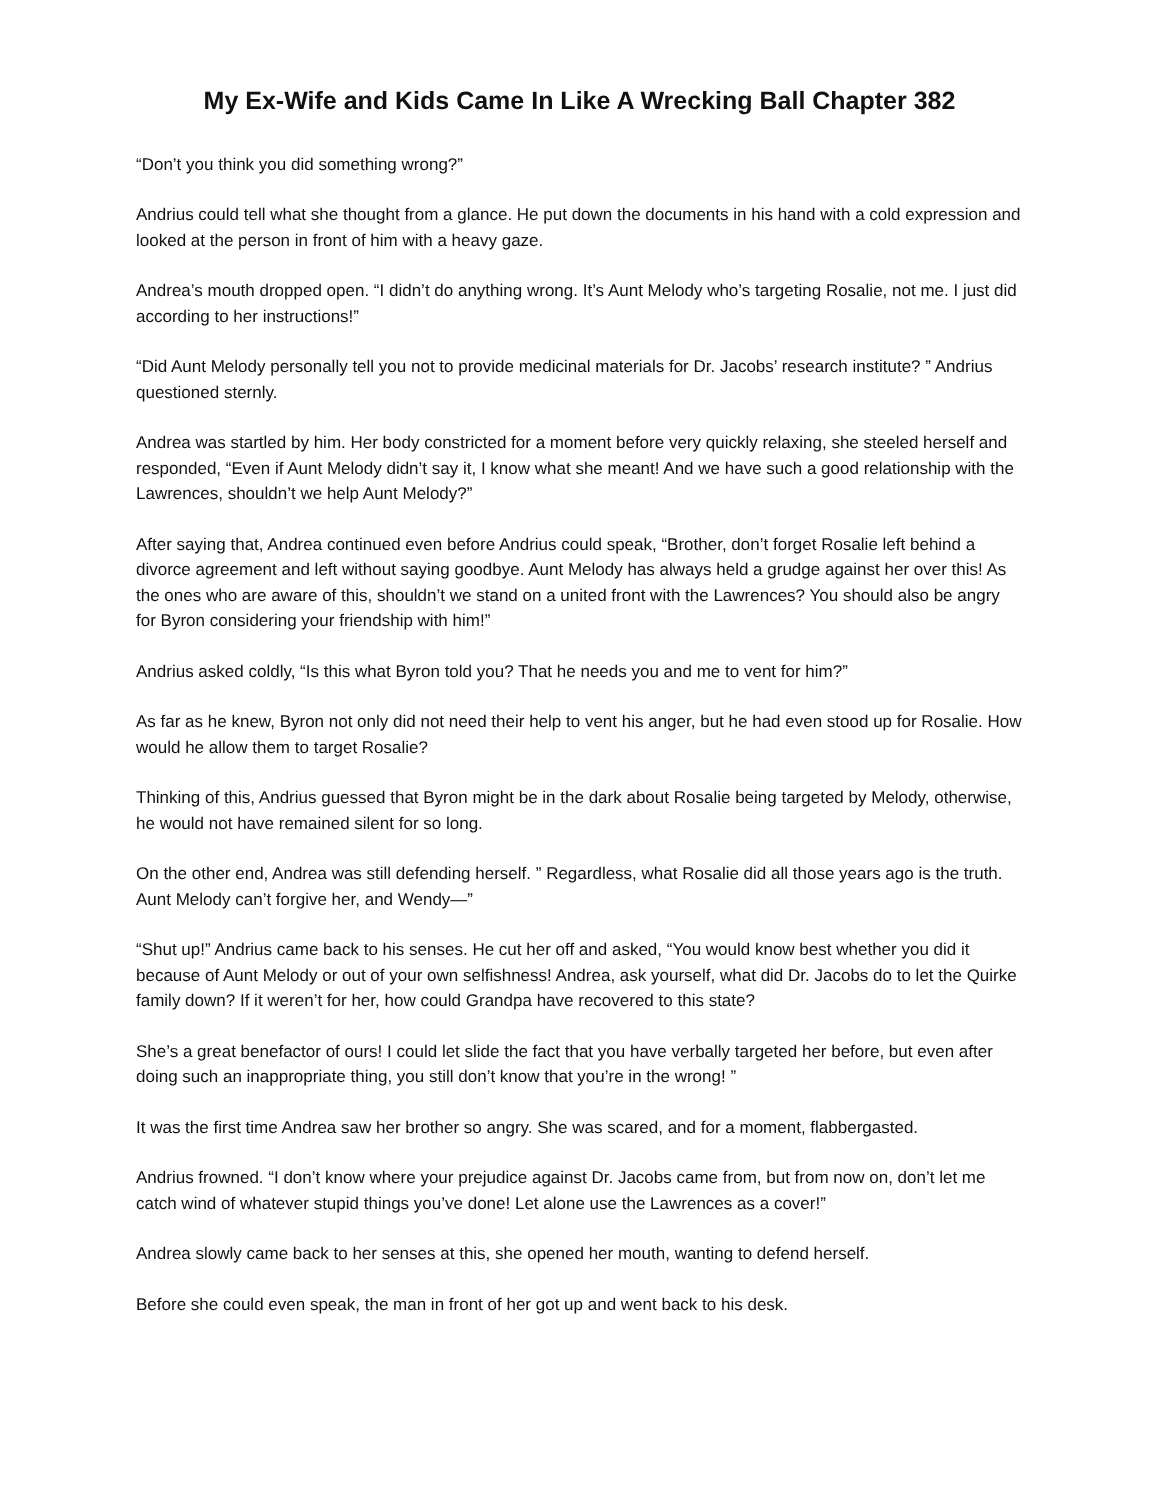My Ex-Wife and Kids Came In Like A Wrecking Ball Chapter 382
“Don’t you think you did something wrong?”
Andrius could tell what she thought from a glance. He put down the documents in his hand with a cold expression and looked at the person in front of him with a heavy gaze.
Andrea’s mouth dropped open. “I didn’t do anything wrong. It’s Aunt Melody who’s targeting Rosalie, not me. I just did according to her instructions!”
“Did Aunt Melody personally tell you not to provide medicinal materials for Dr. Jacobs’ research institute? ” Andrius questioned sternly.
Andrea was startled by him. Her body constricted for a moment before very quickly relaxing, she steeled herself and responded, “Even if Aunt Melody didn’t say it, I know what she meant! And we have such a good relationship with the Lawrences, shouldn’t we help Aunt Melody?”
After saying that, Andrea continued even before Andrius could speak, “Brother, don’t forget Rosalie left behind a divorce agreement and left without saying goodbye. Aunt Melody has always held a grudge against her over this! As the ones who are aware of this, shouldn’t we stand on a united front with the Lawrences? You should also be angry for Byron considering your friendship with him!”
Andrius asked coldly, “Is this what Byron told you? That he needs you and me to vent for him?”
As far as he knew, Byron not only did not need their help to vent his anger, but he had even stood up for Rosalie. How would he allow them to target Rosalie?
Thinking of this, Andrius guessed that Byron might be in the dark about Rosalie being targeted by Melody, otherwise, he would not have remained silent for so long.
On the other end, Andrea was still defending herself. ” Regardless, what Rosalie did all those years ago is the truth. Aunt Melody can’t forgive her, and Wendy—”
“Shut up!” Andrius came back to his senses. He cut her off and asked, “You would know best whether you did it because of Aunt Melody or out of your own selfishness! Andrea, ask yourself, what did Dr. Jacobs do to let the Quirke family down? If it weren’t for her, how could Grandpa have recovered to this state?
She’s a great benefactor of ours! I could let slide the fact that you have verbally targeted her before, but even after doing such an inappropriate thing, you still don’t know that you’re in the wrong! ”
It was the first time Andrea saw her brother so angry. She was scared, and for a moment, flabbergasted.
Andrius frowned. “I don’t know where your prejudice against Dr. Jacobs came from, but from now on, don’t let me catch wind of whatever stupid things you’ve done! Let alone use the Lawrences as a cover!”
Andrea slowly came back to her senses at this, she opened her mouth, wanting to defend herself.
Before she could even speak, the man in front of her got up and went back to his desk.